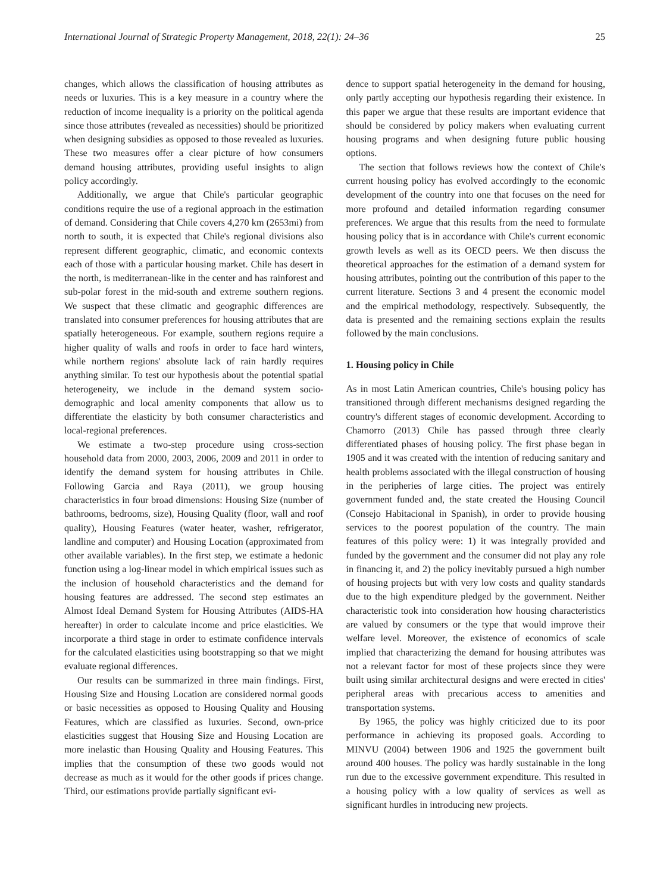International Journal of Strategic Property Management, 2018, 22(1): 24–36 25
changes, which allows the classification of housing attributes as needs or luxuries. This is a key measure in a country where the reduction of income inequality is a priority on the political agenda since those attributes (revealed as necessities) should be prioritized when designing subsidies as opposed to those revealed as luxuries. These two measures offer a clear picture of how consumers demand housing attributes, providing useful insights to align policy accordingly.
Additionally, we argue that Chile's particular geographic conditions require the use of a regional approach in the estimation of demand. Considering that Chile covers 4,270 km (2653mi) from north to south, it is expected that Chile's regional divisions also represent different geographic, climatic, and economic contexts each of those with a particular housing market. Chile has desert in the north, is mediterranean-like in the center and has rainforest and sub-polar forest in the mid-south and extreme southern regions. We suspect that these climatic and geographic differences are translated into consumer preferences for housing attributes that are spatially heterogeneous. For example, southern regions require a higher quality of walls and roofs in order to face hard winters, while northern regions' absolute lack of rain hardly requires anything similar. To test our hypothesis about the potential spatial heterogeneity, we include in the demand system socio-demographic and local amenity components that allow us to differentiate the elasticity by both consumer characteristics and local-regional preferences.
We estimate a two-step procedure using cross-section household data from 2000, 2003, 2006, 2009 and 2011 in order to identify the demand system for housing attributes in Chile. Following Garcia and Raya (2011), we group housing characteristics in four broad dimensions: Housing Size (number of bathrooms, bedrooms, size), Housing Quality (floor, wall and roof quality), Housing Features (water heater, washer, refrigerator, landline and computer) and Housing Location (approximated from other available variables). In the first step, we estimate a hedonic function using a log-linear model in which empirical issues such as the inclusion of household characteristics and the demand for housing features are addressed. The second step estimates an Almost Ideal Demand System for Housing Attributes (AIDS-HA hereafter) in order to calculate income and price elasticities. We incorporate a third stage in order to estimate confidence intervals for the calculated elasticities using bootstrapping so that we might evaluate regional differences.
Our results can be summarized in three main findings. First, Housing Size and Housing Location are considered normal goods or basic necessities as opposed to Housing Quality and Housing Features, which are classified as luxuries. Second, own-price elasticities suggest that Housing Size and Housing Location are more inelastic than Housing Quality and Housing Features. This implies that the consumption of these two goods would not decrease as much as it would for the other goods if prices change. Third, our estimations provide partially significant evi-
dence to support spatial heterogeneity in the demand for housing, only partly accepting our hypothesis regarding their existence. In this paper we argue that these results are important evidence that should be considered by policy makers when evaluating current housing programs and when designing future public housing options.
The section that follows reviews how the context of Chile's current housing policy has evolved accordingly to the economic development of the country into one that focuses on the need for more profound and detailed information regarding consumer preferences. We argue that this results from the need to formulate housing policy that is in accordance with Chile's current economic growth levels as well as its OECD peers. We then discuss the theoretical approaches for the estimation of a demand system for housing attributes, pointing out the contribution of this paper to the current literature. Sections 3 and 4 present the economic model and the empirical methodology, respectively. Subsequently, the data is presented and the remaining sections explain the results followed by the main conclusions.
1. Housing policy in Chile
As in most Latin American countries, Chile's housing policy has transitioned through different mechanisms designed regarding the country's different stages of economic development. According to Chamorro (2013) Chile has passed through three clearly differentiated phases of housing policy. The first phase began in 1905 and it was created with the intention of reducing sanitary and health problems associated with the illegal construction of housing in the peripheries of large cities. The project was entirely government funded and, the state created the Housing Council (Consejo Habitacional in Spanish), in order to provide housing services to the poorest population of the country. The main features of this policy were: 1) it was integrally provided and funded by the government and the consumer did not play any role in financing it, and 2) the policy inevitably pursued a high number of housing projects but with very low costs and quality standards due to the high expenditure pledged by the government. Neither characteristic took into consideration how housing characteristics are valued by consumers or the type that would improve their welfare level. Moreover, the existence of economics of scale implied that characterizing the demand for housing attributes was not a relevant factor for most of these projects since they were built using similar architectural designs and were erected in cities' peripheral areas with precarious access to amenities and transportation systems.
By 1965, the policy was highly criticized due to its poor performance in achieving its proposed goals. According to MINVU (2004) between 1906 and 1925 the government built around 400 houses. The policy was hardly sustainable in the long run due to the excessive government expenditure. This resulted in a housing policy with a low quality of services as well as significant hurdles in introducing new projects.